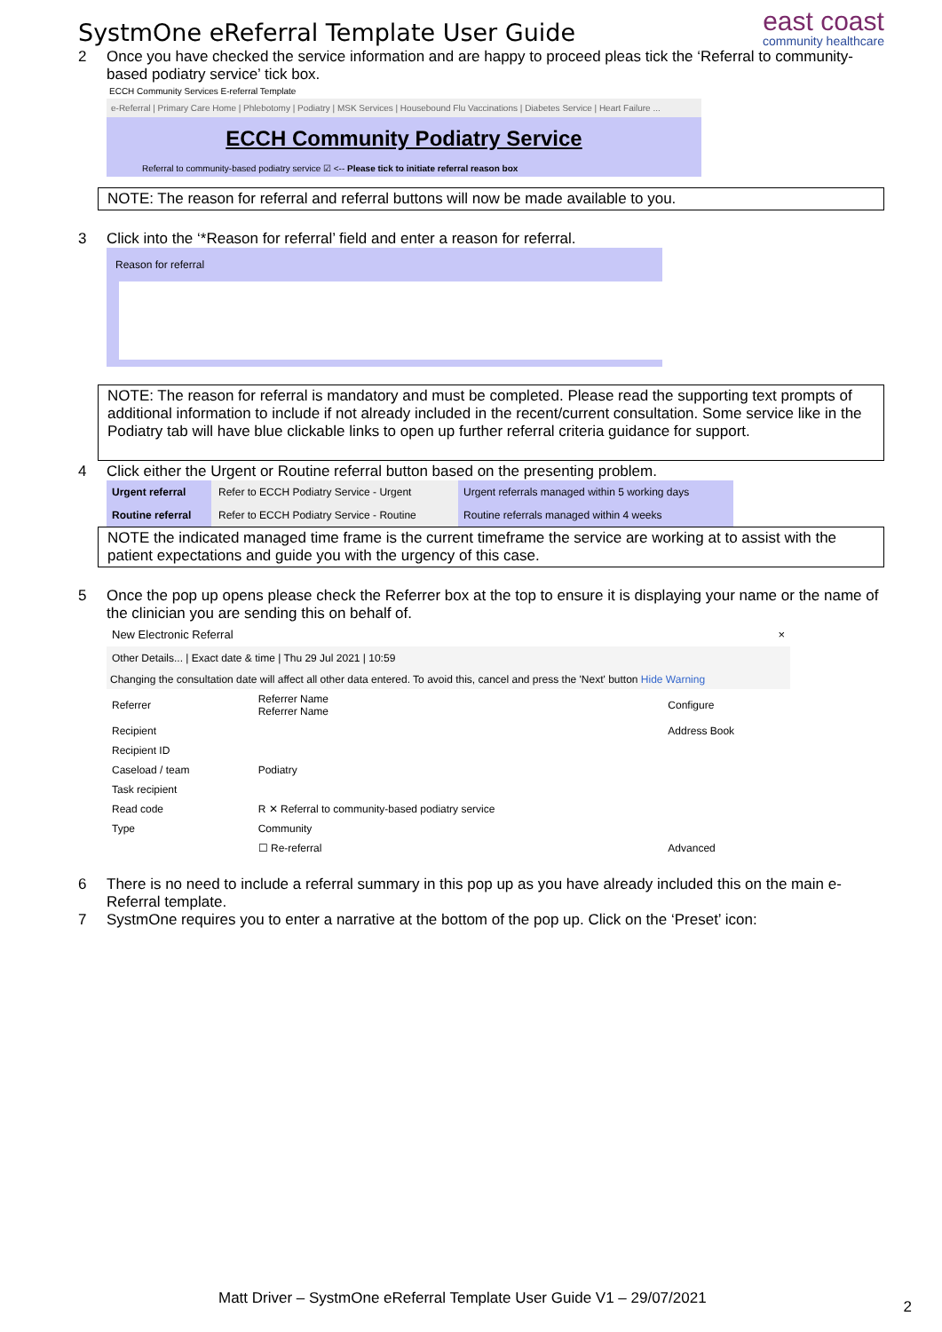SystmOne eReferral Template User Guide
east coast
community healthcare
2 Once you have checked the service information and are happy to proceed pleas tick the ‘Referral to community-based podiatry service’ tick box.
ECCH Community Services E-referral Template
e-Referral | Primary Care Home | Phlebotomy | Podiatry | MSK Services | Housebound Flu Vaccinations | Diabetes Service | Heart Failure ...
ECCH Community Podiatry Service
Referral to community-based podiatry service ☑ <-- Please tick to initiate referral reason box
NOTE: The reason for referral and referral buttons will now be made available to you.
3 Click into the ‘*Reason for referral’ field and enter a reason for referral.
Reason for referral
NOTE: The reason for referral is mandatory and must be completed. Please read the supporting text prompts of additional information to include if not already included in the recent/current consultation. Some service like in the Podiatry tab will have blue clickable links to open up further referral criteria guidance for support.
4 Click either the Urgent or Routine referral button based on the presenting problem.
| Urgent referral | Refer to ECCH Podiatry Service - Urgent | Urgent referrals managed within 5 working days |
| Routine referral | Refer to ECCH Podiatry Service - Routine | Routine referrals managed within 4 weeks |
NOTE the indicated managed time frame is the current timeframe the service are working at to assist with the patient expectations and guide you with the urgency of this case.
5 Once the pop up opens please check the Referrer box at the top to ensure it is displaying your name or the name of the clinician you are sending this on behalf of.
New Electronic Referral ×
Other Details... | Exact date & time | Thu 29 Jul 2021 | 10:59
Changing the consultation date will affect all other data entered. To avoid this, cancel and press the 'Next' button Hide Warning
| Referrer | Referrer Name Referrer Name | Configure |
| Recipient | | Address Book |
| Recipient ID | | |
| Caseload / team | Podiatry | |
| Task recipient | | |
| Read code | R ✕ Referral to community-based podiatry service | |
| Type | Community | |
| | ☐ Re-referral | Advanced |
6 There is no need to include a referral summary in this pop up as you have already included this on the main e-Referral template.
7 SystmOne requires you to enter a narrative at the bottom of the pop up. Click on the ‘Preset’ icon:
Matt Driver – SystmOne eReferral Template User Guide V1 – 29/07/2021 2